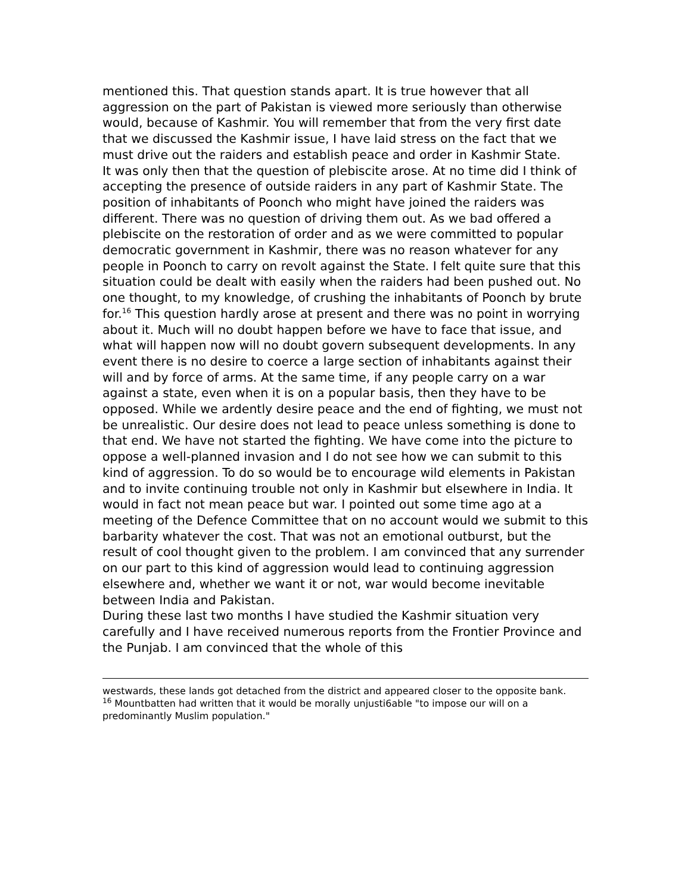mentioned this. That question stands apart. It is true however that all aggression on the part of Pakistan is viewed more seriously than otherwise would, because of Kashmir. You will remember that from the very first date that we discussed the Kashmir issue, I have laid stress on the fact that we must drive out the raiders and establish peace and order in Kashmir State.
It was only then that the question of plebiscite arose. At no time did I think of accepting the presence of outside raiders in any part of Kashmir State. The position of inhabitants of Poonch who might have joined the raiders was different. There was no question of driving them out. As we bad offered a plebiscite on the restoration of order and as we were committed to popular democratic government in Kashmir, there was no reason whatever for any people in Poonch to carry on revolt against the State. I felt quite sure that this situation could be dealt with easily when the raiders had been pushed out. No one thought, to my knowledge, of crushing the inhabitants of Poonch by brute for.<sup>16</sup> This question hardly arose at present and there was no point in worrying about it. Much will no doubt happen before we have to face that issue, and what will happen now will no doubt govern subsequent developments. In any event there is no desire to coerce a large section of inhabitants against their will and by force of arms. At the same time, if any people carry on a war against a state, even when it is on a popular basis, then they have to be opposed. While we ardently desire peace and the end of fighting, we must not be unrealistic. Our desire does not lead to peace unless something is done to that end. We have not started the fighting. We have come into the picture to oppose a well-planned invasion and I do not see how we can submit to this kind of aggression. To do so would be to encourage wild elements in Pakistan and to invite continuing trouble not only in Kashmir but elsewhere in India. It would in fact not mean peace but war. I pointed out some time ago at a meeting of the Defence Committee that on no account would we submit to this barbarity whatever the cost. That was not an emotional outburst, but the result of cool thought given to the problem. I am convinced that any surrender on our part to this kind of aggression would lead to continuing aggression elsewhere and, whether we want it or not, war would become inevitable between India and Pakistan.
During these last two months I have studied the Kashmir situation very carefully and I have received numerous reports from the Frontier Province and the Punjab. I am convinced that the whole of this
westwards, these lands got detached from the district and appeared closer to the opposite bank.
<sup>16</sup> Mountbatten had written that it would be morally unjusti6able "to impose our will on a predominantly Muslim population."